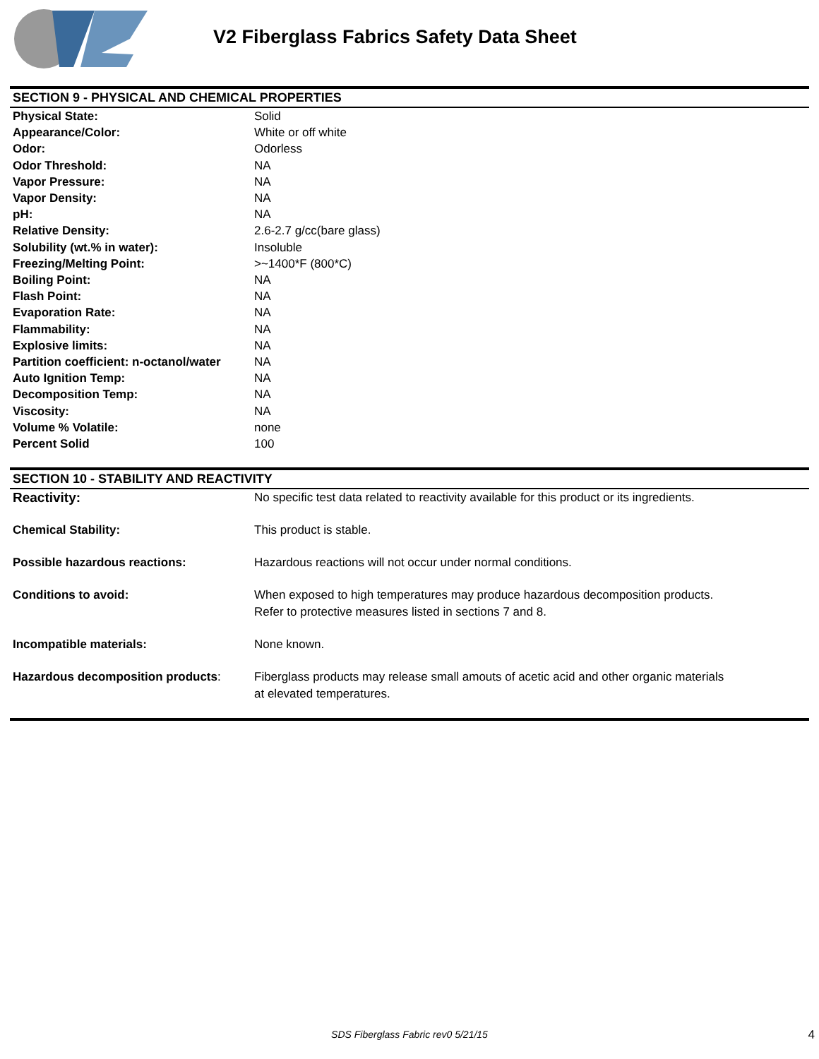V2 Fiberglass Fabrics Safety Data Sheet
SECTION 9 - PHYSICAL AND CHEMICAL PROPERTIES
| Physical State: | Solid |
| Appearance/Color: | White or off white |
| Odor: | Odorless |
| Odor Threshold: | NA |
| Vapor Pressure: | NA |
| Vapor Density: | NA |
| pH: | NA |
| Relative Density: | 2.6-2.7 g/cc(bare glass) |
| Solubility (wt.% in water): | Insoluble |
| Freezing/Melting Point: | >~1400*F (800*C) |
| Boiling Point: | NA |
| Flash Point: | NA |
| Evaporation Rate: | NA |
| Flammability: | NA |
| Explosive limits: | NA |
| Partition coefficient: n-octanol/water | NA |
| Auto Ignition Temp: | NA |
| Decomposition Temp: | NA |
| Viscosity: | NA |
| Volume % Volatile: | none |
| Percent Solid | 100 |
SECTION 10 - STABILITY AND REACTIVITY
| Reactivity: | No specific test data related to reactivity available for this product or its ingredients. |
| Chemical Stability: | This product is stable. |
| Possible hazardous reactions: | Hazardous reactions will not occur under normal conditions. |
| Conditions to avoid: | When exposed to high temperatures may produce hazardous decomposition products. Refer to protective measures listed in sections 7 and 8. |
| Incompatible materials: | None known. |
| Hazardous decomposition products : | Fiberglass products may release small amouts of acetic acid and other organic materials at elevated temperatures. |
SDS Fiberglass Fabric rev0 5/21/15 4